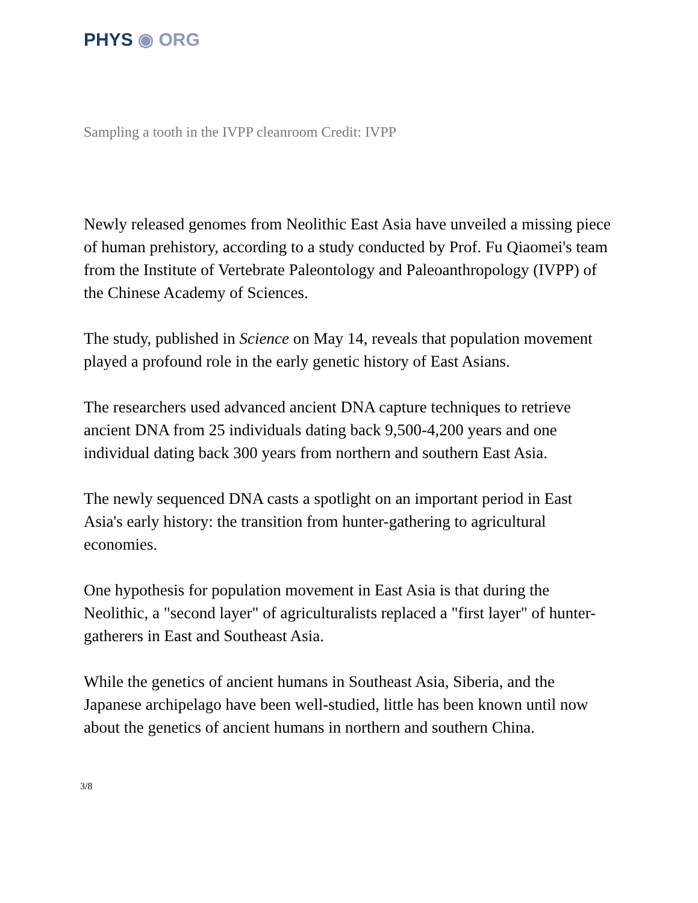PHYS ◉ ORG
Sampling a tooth in the IVPP cleanroom Credit: IVPP
Newly released genomes from Neolithic East Asia have unveiled a missing piece of human prehistory, according to a study conducted by Prof. Fu Qiaomei's team from the Institute of Vertebrate Paleontology and Paleoanthropology (IVPP) of the Chinese Academy of Sciences.
The study, published in Science on May 14, reveals that population movement played a profound role in the early genetic history of East Asians.
The researchers used advanced ancient DNA capture techniques to retrieve ancient DNA from 25 individuals dating back 9,500-4,200 years and one individual dating back 300 years from northern and southern East Asia.
The newly sequenced DNA casts a spotlight on an important period in East Asia's early history: the transition from hunter-gathering to agricultural economies.
One hypothesis for population movement in East Asia is that during the Neolithic, a "second layer" of agriculturalists replaced a "first layer" of hunter-gatherers in East and Southeast Asia.
While the genetics of ancient humans in Southeast Asia, Siberia, and the Japanese archipelago have been well-studied, little has been known until now about the genetics of ancient humans in northern and southern China.
3/8